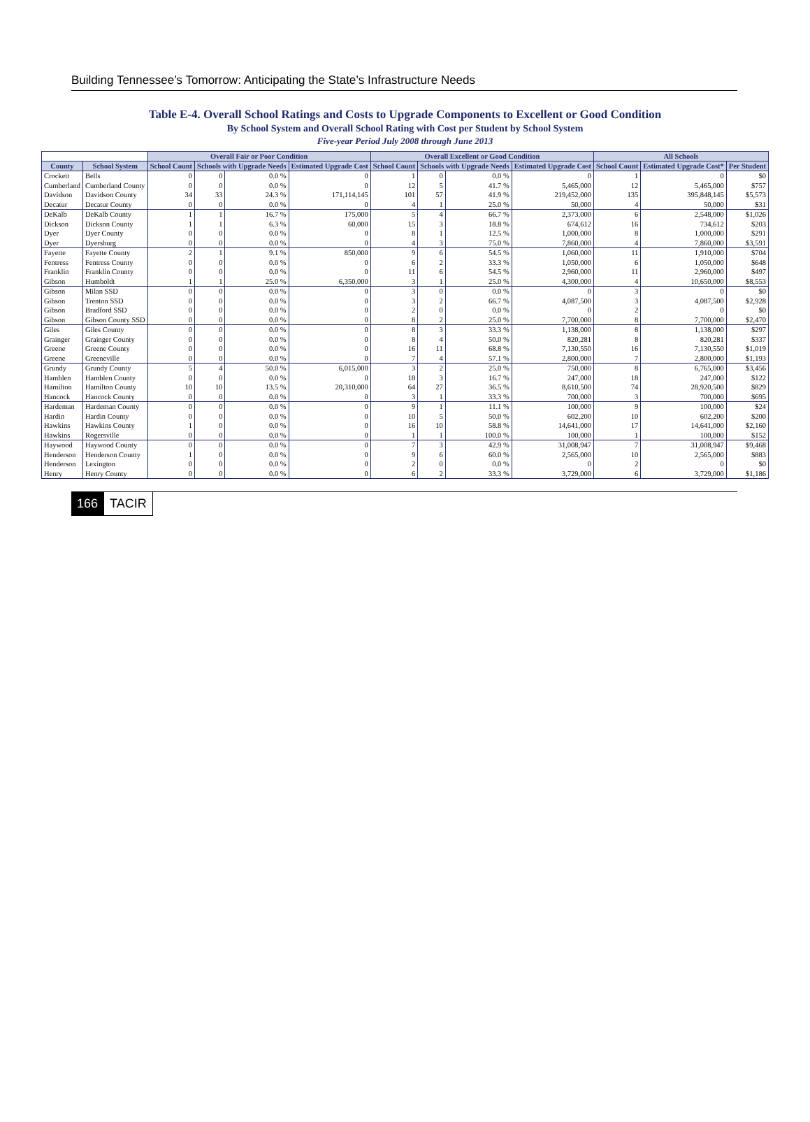Building Tennessee’s Tomorrow: Anticipating the State’s Infrastructure Needs
Table E-4. Overall School Ratings and Costs to Upgrade Components to Excellent or Good Condition
By School System and Overall School Rating with Cost per Student by School System
Five-year Period July 2008 through June 2013
| | | Overall Fair or Poor Condition | | | | Overall Excellent or Good Condition | | | | All Schools | | |
| --- | --- | --- | --- | --- | --- | --- | --- | --- | --- | --- | --- | --- |
| County | School System | School Count | Schools with Upgrade Needs | | Estimated Upgrade Cost | School Count | Schools with Upgrade Needs | | Estimated Upgrade Cost | School Count | Estimated Upgrade Cost* | Per Student |
| Crockett | Bells | 0 | 0 | 0.0 % | 0 | 1 | 0 | 0.0 % | 0 | 1 | 0 | $0 |
| Cumberland | Cumberland County | 0 | 0 | 0.0 % | 0 | 12 | 5 | 41.7 % | 5,465,000 | 12 | 5,465,000 | $757 |
| Davidson | Davidson County | 34 | 33 | 24.3 % | 171,114,145 | 101 | 57 | 41.9 % | 219,452,000 | 135 | 395,848,145 | $5,573 |
| Decatur | Decatur County | 0 | 0 | 0.0 % | 0 | 4 | 1 | 25.0 % | 50,000 | 4 | 50,000 | $31 |
| DeKalb | DeKalb County | 1 | 1 | 16.7 % | 175,000 | 5 | 4 | 66.7 % | 2,373,000 | 6 | 2,548,000 | $1,026 |
| Dickson | Dickson County | 1 | 1 | 6.3 % | 60,000 | 15 | 3 | 18.8 % | 674,612 | 16 | 734,612 | $203 |
| Dyer | Dyer County | 0 | 0 | 0.0 % | 0 | 8 | 1 | 12.5 % | 1,000,000 | 8 | 1,000,000 | $291 |
| Dyer | Dyersburg | 0 | 0 | 0.0 % | 0 | 4 | 3 | 75.0 % | 7,860,000 | 4 | 7,860,000 | $3,591 |
| Fayette | Fayette County | 2 | 1 | 9.1 % | 850,000 | 9 | 6 | 54.5 % | 1,060,000 | 11 | 1,910,000 | $704 |
| Fentress | Fentress County | 0 | 0 | 0.0 % | 0 | 6 | 2 | 33.3 % | 1,050,000 | 6 | 1,050,000 | $648 |
| Franklin | Franklin County | 0 | 0 | 0.0 % | 0 | 11 | 6 | 54.5 % | 2,960,000 | 11 | 2,960,000 | $497 |
| Gibson | Humboldt | 1 | 1 | 25.0 % | 6,350,000 | 3 | 1 | 25.0 % | 4,300,000 | 4 | 10,650,000 | $8,553 |
| Gibson | Milan SSD | 0 | 0 | 0.0 % | 0 | 3 | 0 | 0.0 % | 0 | 3 | 0 | $0 |
| Gibson | Trenton SSD | 0 | 0 | 0.0 % | 0 | 3 | 2 | 66.7 % | 4,087,500 | 3 | 4,087,500 | $2,928 |
| Gibson | Bradford SSD | 0 | 0 | 0.0 % | 0 | 2 | 0 | 0.0 % | 0 | 2 | 0 | $0 |
| Gibson | Gibson County SSD | 0 | 0 | 0.0 % | 0 | 8 | 2 | 25.0 % | 7,700,000 | 8 | 7,700,000 | $2,470 |
| Giles | Giles County | 0 | 0 | 0.0 % | 0 | 8 | 3 | 33.3 % | 1,138,000 | 8 | 1,138,000 | $297 |
| Grainger | Grainger County | 0 | 0 | 0.0 % | 0 | 8 | 4 | 50.0 % | 820,281 | 8 | 820,281 | $337 |
| Greene | Greene County | 0 | 0 | 0.0 % | 0 | 16 | 11 | 68.8 % | 7,130,550 | 16 | 7,130,550 | $1,019 |
| Greene | Greeneville | 0 | 0 | 0.0 % | 0 | 7 | 4 | 57.1 % | 2,800,000 | 7 | 2,800,000 | $1,193 |
| Grundy | Grundy County | 5 | 4 | 50.0 % | 6,015,000 | 3 | 2 | 25.0 % | 750,000 | 8 | 6,765,000 | $3,456 |
| Hamblen | Hamblen County | 0 | 0 | 0.0 % | 0 | 18 | 3 | 16.7 % | 247,000 | 18 | 247,000 | $122 |
| Hamilton | Hamilton County | 10 | 10 | 13.5 % | 20,310,000 | 64 | 27 | 36.5 % | 8,610,500 | 74 | 28,920,500 | $829 |
| Hancock | Hancock County | 0 | 0 | 0.0 % | 0 | 3 | 1 | 33.3 % | 700,000 | 3 | 700,000 | $695 |
| Hardeman | Hardeman County | 0 | 0 | 0.0 % | 0 | 9 | 1 | 11.1 % | 100,000 | 9 | 100,000 | $24 |
| Hardin | Hardin County | 0 | 0 | 0.0 % | 0 | 10 | 5 | 50.0 % | 602,200 | 10 | 602,200 | $200 |
| Hawkins | Hawkins County | 1 | 0 | 0.0 % | 0 | 16 | 10 | 58.8 % | 14,641,000 | 17 | 14,641,000 | $2,160 |
| Hawkins | Rogersville | 0 | 0 | 0.0 % | 0 | 1 | 1 | 100.0 % | 100,000 | 1 | 100,000 | $152 |
| Haywood | Haywood County | 0 | 0 | 0.0 % | 0 | 7 | 3 | 42.9 % | 31,008,947 | 7 | 31,008,947 | $9,468 |
| Henderson | Henderson County | 1 | 0 | 0.0 % | 0 | 9 | 6 | 60.0 % | 2,565,000 | 10 | 2,565,000 | $883 |
| Henderson | Lexington | 0 | 0 | 0.0 % | 0 | 2 | 0 | 0.0 % | 0 | 2 | 0 | $0 |
| Henry | Henry County | 0 | 0 | 0.0 % | 0 | 6 | 2 | 33.3 % | 3,729,000 | 6 | 3,729,000 | $1,186 |
166 TACIR